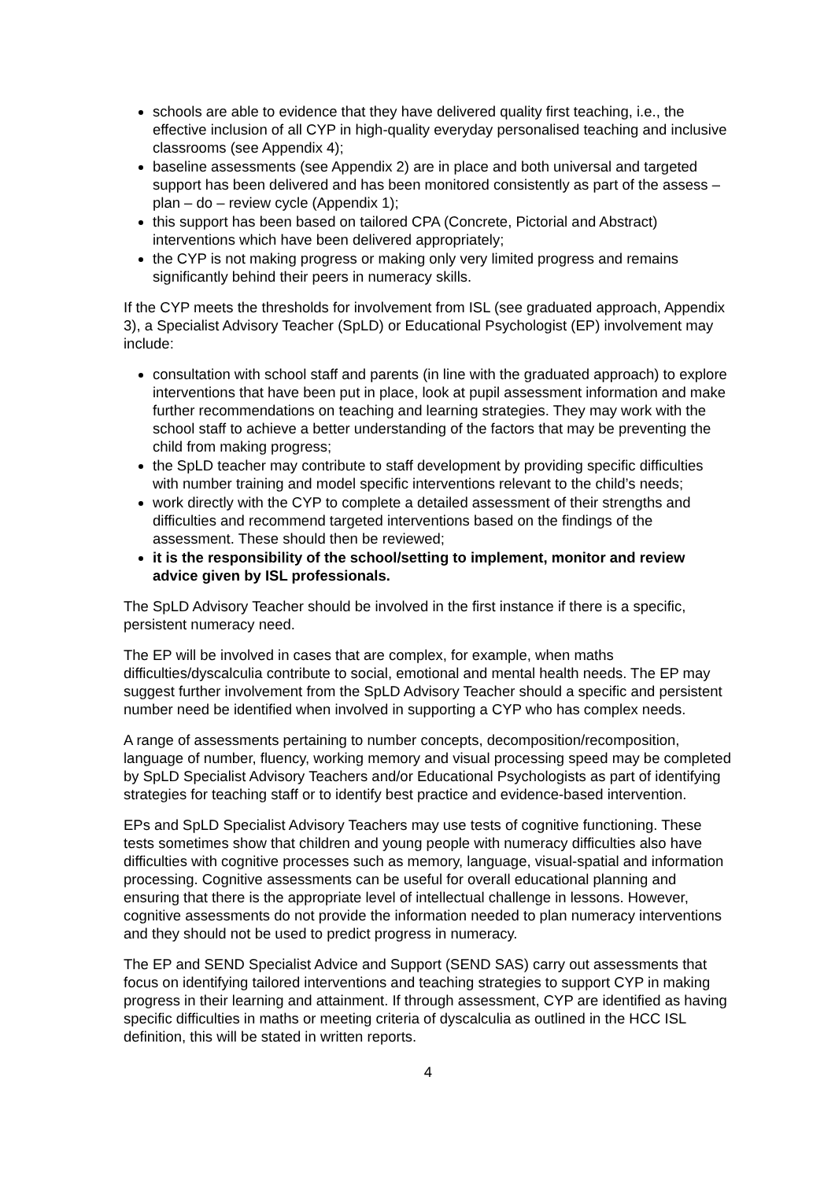schools are able to evidence that they have delivered quality first teaching, i.e., the effective inclusion of all CYP in high-quality everyday personalised teaching and inclusive classrooms (see Appendix 4);
baseline assessments (see Appendix 2) are in place and both universal and targeted support has been delivered and has been monitored consistently as part of the assess – plan – do – review cycle (Appendix 1);
this support has been based on tailored CPA (Concrete, Pictorial and Abstract) interventions which have been delivered appropriately;
the CYP is not making progress or making only very limited progress and remains significantly behind their peers in numeracy skills.
If the CYP meets the thresholds for involvement from ISL (see graduated approach, Appendix 3), a Specialist Advisory Teacher (SpLD) or Educational Psychologist (EP) involvement may include:
consultation with school staff and parents (in line with the graduated approach) to explore interventions that have been put in place, look at pupil assessment information and make further recommendations on teaching and learning strategies. They may work with the school staff to achieve a better understanding of the factors that may be preventing the child from making progress;
the SpLD teacher may contribute to staff development by providing specific difficulties with number training and model specific interventions relevant to the child’s needs;
work directly with the CYP to complete a detailed assessment of their strengths and difficulties and recommend targeted interventions based on the findings of the assessment. These should then be reviewed;
it is the responsibility of the school/setting to implement, monitor and review advice given by ISL professionals.
The SpLD Advisory Teacher should be involved in the first instance if there is a specific, persistent numeracy need.
The EP will be involved in cases that are complex, for example, when maths difficulties/dyscalculia contribute to social, emotional and mental health needs. The EP may suggest further involvement from the SpLD Advisory Teacher should a specific and persistent number need be identified when involved in supporting a CYP who has complex needs.
A range of assessments pertaining to number concepts, decomposition/recomposition, language of number, fluency, working memory and visual processing speed may be completed by SpLD Specialist Advisory Teachers and/or Educational Psychologists as part of identifying strategies for teaching staff or to identify best practice and evidence-based intervention.
EPs and SpLD Specialist Advisory Teachers may use tests of cognitive functioning. These tests sometimes show that children and young people with numeracy difficulties also have difficulties with cognitive processes such as memory, language, visual-spatial and information processing. Cognitive assessments can be useful for overall educational planning and ensuring that there is the appropriate level of intellectual challenge in lessons. However, cognitive assessments do not provide the information needed to plan numeracy interventions and they should not be used to predict progress in numeracy.
The EP and SEND Specialist Advice and Support (SEND SAS) carry out assessments that focus on identifying tailored interventions and teaching strategies to support CYP in making progress in their learning and attainment. If through assessment, CYP are identified as having specific difficulties in maths or meeting criteria of dyscalculia as outlined in the HCC ISL definition, this will be stated in written reports.
4